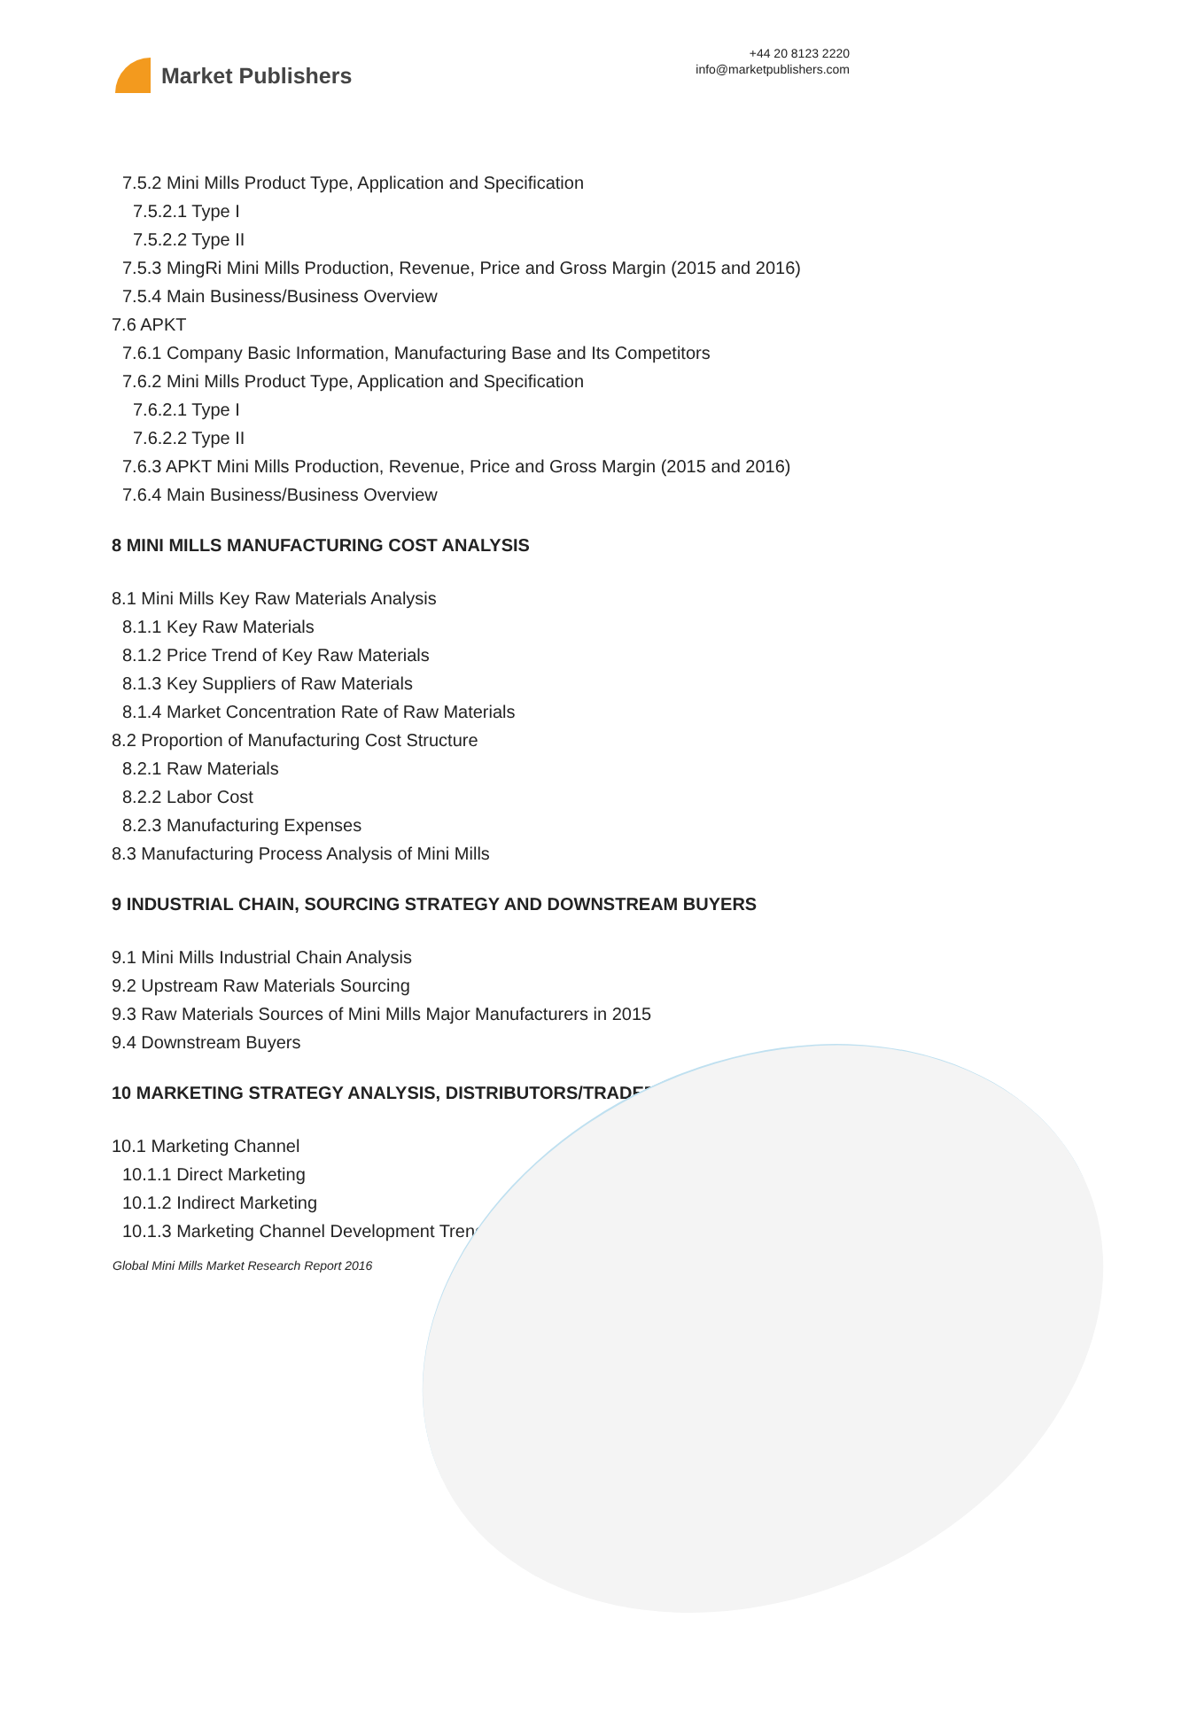Market Publishers
+44 20 8123 2220
info@marketpublishers.com
7.5.2 Mini Mills Product Type, Application and Specification
7.5.2.1 Type I
7.5.2.2 Type II
7.5.3 MingRi Mini Mills Production, Revenue, Price and Gross Margin (2015 and 2016)
7.5.4 Main Business/Business Overview
7.6 APKT
7.6.1 Company Basic Information, Manufacturing Base and Its Competitors
7.6.2 Mini Mills Product Type, Application and Specification
7.6.2.1 Type I
7.6.2.2 Type II
7.6.3 APKT Mini Mills Production, Revenue, Price and Gross Margin (2015 and 2016)
7.6.4 Main Business/Business Overview
8 MINI MILLS MANUFACTURING COST ANALYSIS
8.1 Mini Mills Key Raw Materials Analysis
8.1.1 Key Raw Materials
8.1.2 Price Trend of Key Raw Materials
8.1.3 Key Suppliers of Raw Materials
8.1.4 Market Concentration Rate of Raw Materials
8.2 Proportion of Manufacturing Cost Structure
8.2.1 Raw Materials
8.2.2 Labor Cost
8.2.3 Manufacturing Expenses
8.3 Manufacturing Process Analysis of Mini Mills
9 INDUSTRIAL CHAIN, SOURCING STRATEGY AND DOWNSTREAM BUYERS
9.1 Mini Mills Industrial Chain Analysis
9.2 Upstream Raw Materials Sourcing
9.3 Raw Materials Sources of Mini Mills Major Manufacturers in 2015
9.4 Downstream Buyers
10 MARKETING STRATEGY ANALYSIS, DISTRIBUTORS/TRADERS
10.1 Marketing Channel
10.1.1 Direct Marketing
10.1.2 Indirect Marketing
10.1.3 Marketing Channel Development Trend
Global Mini Mills Market Research Report 2016